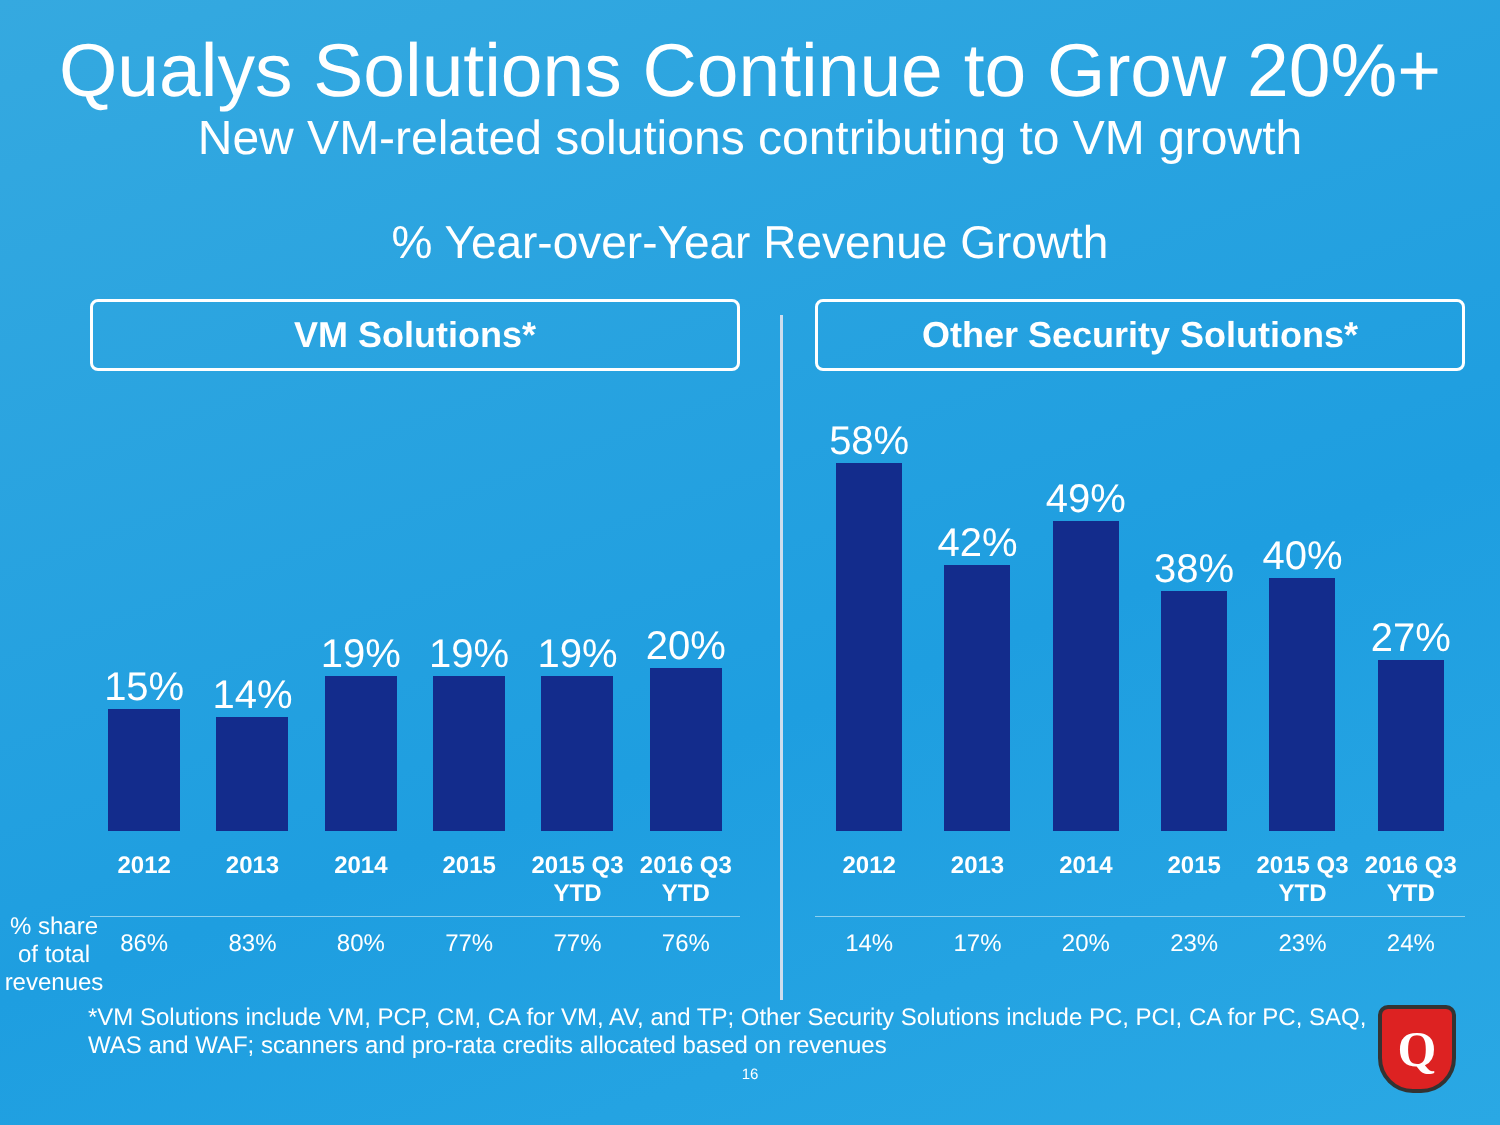Qualys Solutions Continue to Grow 20%+
New VM-related solutions contributing to VM growth
% Year-over-Year Revenue Growth
% share of total revenues
VM Solutions*
15%
14%
19%
19%
19%
20%
| 2012 | 2013 | 2014 | 2015 | 2015 Q3 YTD | 2016 Q3 YTD |
| --- | --- | --- | --- | --- | --- |
| 86% | 83% | 80% | 77% | 77% | 76% |
Other Security Solutions*
58%
42%
49%
38%
40%
27%
| 2012 | 2013 | 2014 | 2015 | 2015 Q3 YTD | 2016 Q3 YTD |
| --- | --- | --- | --- | --- | --- |
| 14% | 17% | 20% | 23% | 23% | 24% |
*VM Solutions include VM, PCP, CM, CA for VM, AV, and TP; Other Security Solutions include PC, PCI, CA for PC, SAQ, WAS and WAF; scanners and pro-rata credits allocated based on revenues
16
Q